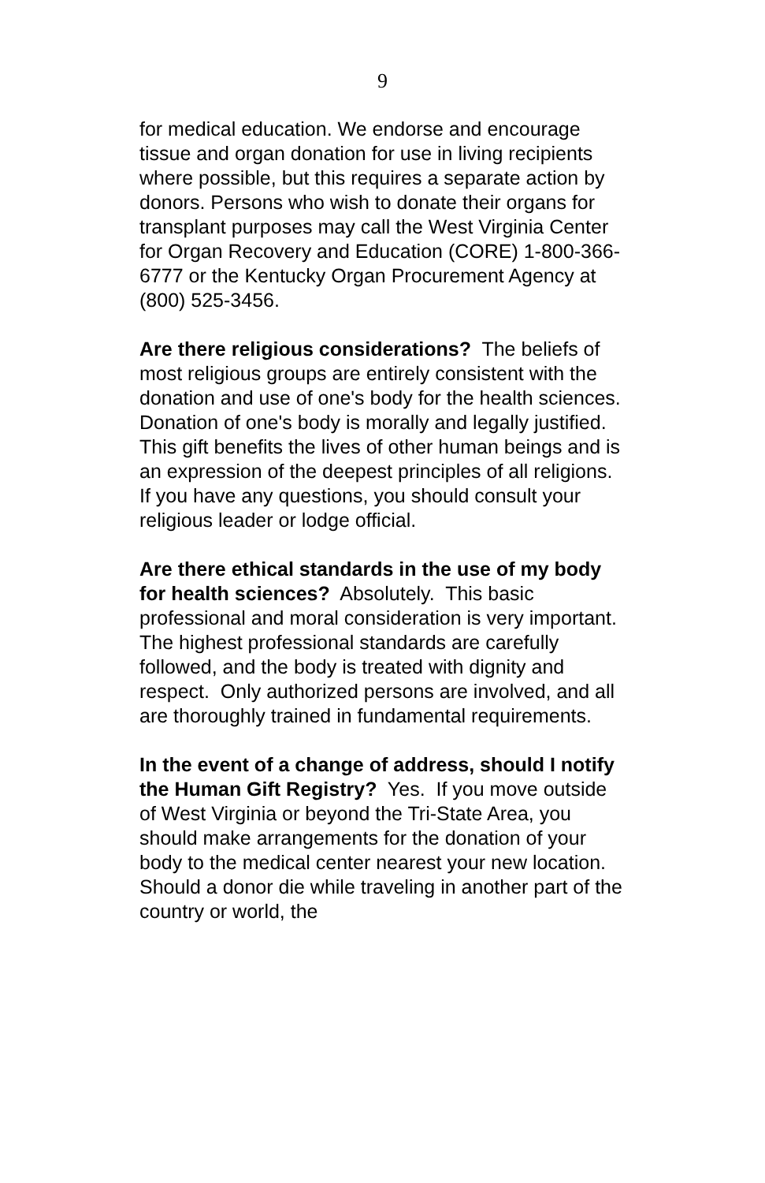9
for medical education. We endorse and encourage tissue and organ donation for use in living recipients where possible, but this requires a separate action by donors. Persons who wish to donate their organs for transplant purposes may call the West Virginia Center for Organ Recovery and Education (CORE) 1-800-366-6777 or the Kentucky Organ Procurement Agency at (800) 525-3456.
Are there religious considerations? The beliefs of most religious groups are entirely consistent with the donation and use of one's body for the health sciences. Donation of one's body is morally and legally justified. This gift benefits the lives of other human beings and is an expression of the deepest principles of all religions. If you have any questions, you should consult your religious leader or lodge official.
Are there ethical standards in the use of my body for health sciences? Absolutely. This basic professional and moral consideration is very important. The highest professional standards are carefully followed, and the body is treated with dignity and respect. Only authorized persons are involved, and all are thoroughly trained in fundamental requirements.
In the event of a change of address, should I notify the Human Gift Registry? Yes. If you move outside of West Virginia or beyond the Tri-State Area, you should make arrangements for the donation of your body to the medical center nearest your new location. Should a donor die while traveling in another part of the country or world, the